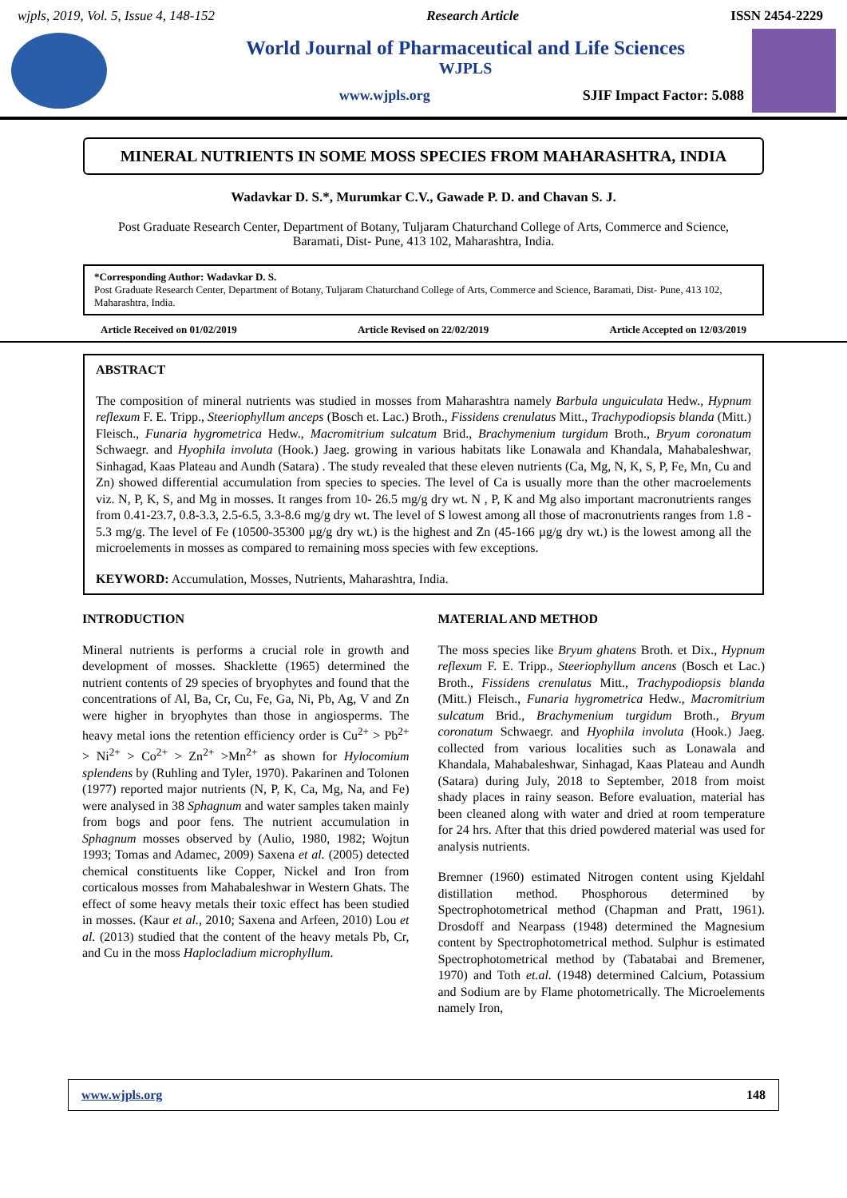wjpls, 2019, Vol. 5, Issue 4, 148-152 Research Article ISSN 2454-2229
World Journal of Pharmaceutical and Life Sciences
WJPLS
www.wjpls.org SJIF Impact Factor: 5.088
MINERAL NUTRIENTS IN SOME MOSS SPECIES FROM MAHARASHTRA, INDIA
Wadavkar D. S.*, Murumkar C.V., Gawade P. D. and Chavan S. J.
Post Graduate Research Center, Department of Botany, Tuljaram Chaturchand College of Arts, Commerce and Science, Baramati, Dist- Pune, 413 102, Maharashtra, India.
*Corresponding Author: Wadavkar D. S.
Post Graduate Research Center, Department of Botany, Tuljaram Chaturchand College of Arts, Commerce and Science, Baramati, Dist- Pune, 413 102, Maharashtra, India.
Article Received on 01/02/2019 Article Revised on 22/02/2019 Article Accepted on 12/03/2019
ABSTRACT
The composition of mineral nutrients was studied in mosses from Maharashtra namely Barbula unguiculata Hedw., Hypnum reflexum F. E. Tripp., Steeriophyllum anceps (Bosch et. Lac.) Broth., Fissidens crenulatus Mitt., Trachypodiopsis blanda (Mitt.) Fleisch., Funaria hygrometrica Hedw., Macromitrium sulcatum Brid., Brachymenium turgidum Broth., Bryum coronatum Schwaegr. and Hyophila involuta (Hook.) Jaeg. growing in various habitats like Lonawala and Khandala, Mahabaleshwar, Sinhagad, Kaas Plateau and Aundh (Satara) . The study revealed that these eleven nutrients (Ca, Mg, N, K, S, P, Fe, Mn, Cu and Zn) showed differential accumulation from species to species. The level of Ca is usually more than the other macroelements viz. N, P, K, S, and Mg in mosses. It ranges from 10- 26.5 mg/g dry wt. N , P, K and Mg also important macronutrients ranges from 0.41-23.7, 0.8-3.3, 2.5-6.5, 3.3-8.6 mg/g dry wt. The level of S lowest among all those of macronutrients ranges from 1.8 - 5.3 mg/g. The level of Fe (10500-35300 µg/g dry wt.) is the highest and Zn (45-166 µg/g dry wt.) is the lowest among all the microelements in mosses as compared to remaining moss species with few exceptions.
KEYWORD: Accumulation, Mosses, Nutrients, Maharashtra, India.
INTRODUCTION
Mineral nutrients is performs a crucial role in growth and development of mosses. Shacklette (1965) determined the nutrient contents of 29 species of bryophytes and found that the concentrations of Al, Ba, Cr, Cu, Fe, Ga, Ni, Pb, Ag, V and Zn were higher in bryophytes than those in angiosperms. The heavy metal ions the retention efficiency order is Cu<sup>2+</sup> > Pb<sup>2+</sup> > Ni<sup>2+</sup> > Co<sup>2+</sup> > Zn<sup>2+</sup> >Mn<sup>2+</sup> as shown for Hylocomium splendens by (Ruhling and Tyler, 1970). Pakarinen and Tolonen (1977) reported major nutrients (N, P, K, Ca, Mg, Na, and Fe) were analysed in 38 Sphagnum and water samples taken mainly from bogs and poor fens. The nutrient accumulation in Sphagnum mosses observed by (Aulio, 1980, 1982; Wojtun 1993; Tomas and Adamec, 2009) Saxena et al. (2005) detected chemical constituents like Copper, Nickel and Iron from corticalous mosses from Mahabaleshwar in Western Ghats. The effect of some heavy metals their toxic effect has been studied in mosses. (Kaur et al., 2010; Saxena and Arfeen, 2010) Lou et al. (2013) studied that the content of the heavy metals Pb, Cr, and Cu in the moss Haplocladium microphyllum.
MATERIAL AND METHOD
The moss species like Bryum ghatens Broth. et Dix., Hypnum reflexum F. E. Tripp., Steeriophyllum ancens (Bosch et Lac.) Broth., Fissidens crenulatus Mitt., Trachypodiopsis blanda (Mitt.) Fleisch., Funaria hygrometrica Hedw., Macromitrium sulcatum Brid., Brachymenium turgidum Broth., Bryum coronatum Schwaegr. and Hyophila involuta (Hook.) Jaeg. collected from various localities such as Lonawala and Khandala, Mahabaleshwar, Sinhagad, Kaas Plateau and Aundh (Satara) during July, 2018 to September, 2018 from moist shady places in rainy season. Before evaluation, material has been cleaned along with water and dried at room temperature for 24 hrs. After that this dried powdered material was used for analysis nutrients.
Bremner (1960) estimated Nitrogen content using Kjeldahl distillation method. Phosphorous determined by Spectrophotometrical method (Chapman and Pratt, 1961). Drosdoff and Nearpass (1948) determined the Magnesium content by Spectrophotometrical method. Sulphur is estimated Spectrophotometrical method by (Tabatabai and Bremener, 1970) and Toth et.al. (1948) determined Calcium, Potassium and Sodium are by Flame photometrically. The Microelements namely Iron,
www.wjpls.org 148